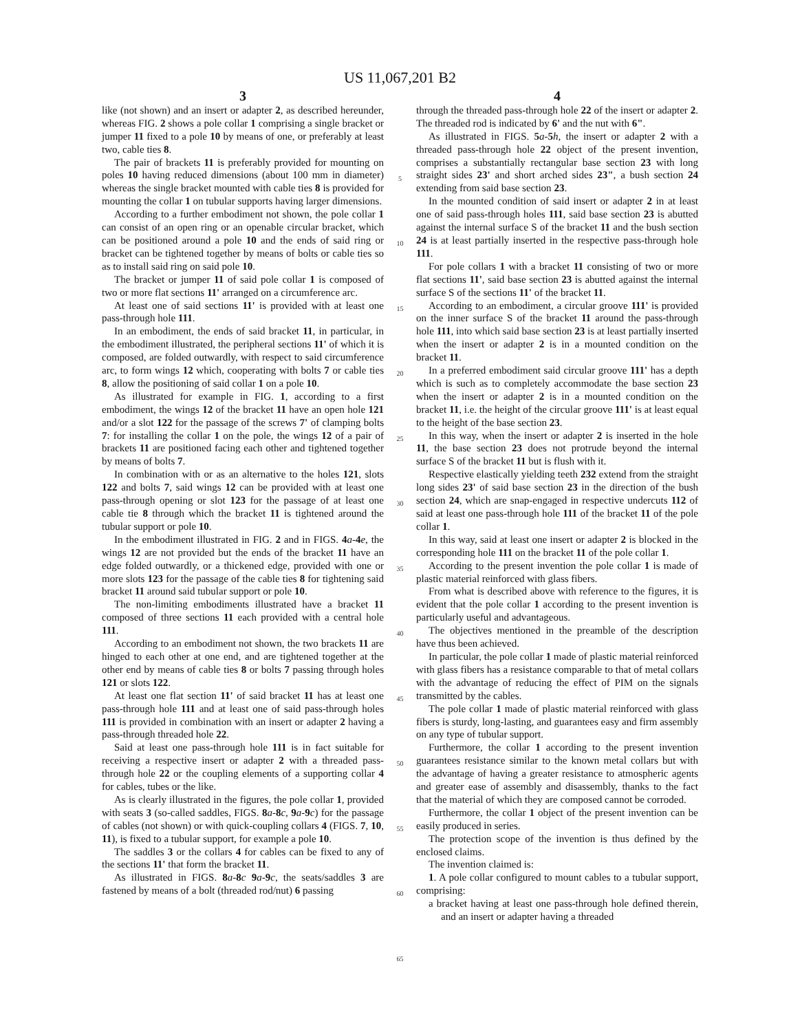US 11,067,201 B2
3
like (not shown) and an insert or adapter 2, as described hereunder, whereas FIG. 2 shows a pole collar 1 comprising a single bracket or jumper 11 fixed to a pole 10 by means of one, or preferably at least two, cable ties 8.
The pair of brackets 11 is preferably provided for mounting on poles 10 having reduced dimensions (about 100 mm in diameter) whereas the single bracket mounted with cable ties 8 is provided for mounting the collar 1 on tubular supports having larger dimensions.
According to a further embodiment not shown, the pole collar 1 can consist of an open ring or an openable circular bracket, which can be positioned around a pole 10 and the ends of said ring or bracket can be tightened together by means of bolts or cable ties so as to install said ring on said pole 10.
The bracket or jumper 11 of said pole collar 1 is composed of two or more flat sections 11' arranged on a circumference arc.
At least one of said sections 11' is provided with at least one pass-through hole 111.
In an embodiment, the ends of said bracket 11, in particular, in the embodiment illustrated, the peripheral sections 11' of which it is composed, are folded outwardly, with respect to said circumference arc, to form wings 12 which, cooperating with bolts 7 or cable ties 8, allow the positioning of said collar 1 on a pole 10.
As illustrated for example in FIG. 1, according to a first embodiment, the wings 12 of the bracket 11 have an open hole 121 and/or a slot 122 for the passage of the screws 7' of clamping bolts 7: for installing the collar 1 on the pole, the wings 12 of a pair of brackets 11 are positioned facing each other and tightened together by means of bolts 7.
In combination with or as an alternative to the holes 121, slots 122 and bolts 7, said wings 12 can be provided with at least one pass-through opening or slot 123 for the passage of at least one cable tie 8 through which the bracket 11 is tightened around the tubular support or pole 10.
In the embodiment illustrated in FIG. 2 and in FIGS. 4 a-4 e, the wings 12 are not provided but the ends of the bracket 11 have an edge folded outwardly, or a thickened edge, provided with one or more slots 123 for the passage of the cable ties 8 for tightening said bracket 11 around said tubular support or pole 10.
The non-limiting embodiments illustrated have a bracket 11 composed of three sections 11 each provided with a central hole 111.
According to an embodiment not shown, the two brackets 11 are hinged to each other at one end, and are tightened together at the other end by means of cable ties 8 or bolts 7 passing through holes 121 or slots 122.
At least one flat section 11' of said bracket 11 has at least one pass-through hole 111 and at least one of said pass-through holes 111 is provided in combination with an insert or adapter 2 having a pass-through threaded hole 22.
Said at least one pass-through hole 111 is in fact suitable for receiving a respective insert or adapter 2 with a threaded pass-through hole 22 or the coupling elements of a supporting collar 4 for cables, tubes or the like.
As is clearly illustrated in the figures, the pole collar 1, provided with seats 3 (so-called saddles, FIGS. 8 a-8 c, 9 a-9 c) for the passage of cables (not shown) or with quick-coupling collars 4 (FIGS. 7, 10, 11), is fixed to a tubular support, for example a pole 10.
The saddles 3 or the collars 4 for cables can be fixed to any of the sections 11' that form the bracket 11.
As illustrated in FIGS. 8 a-8 c 9 a-9 c, the seats/saddles 3 are fastened by means of a bolt (threaded rod/nut) 6 passing
5
10
15
20
25
30
35
40
45
50
55
60
65
4
through the threaded pass-through hole 22 of the insert or adapter 2. The threaded rod is indicated by 6' and the nut with 6".
As illustrated in FIGS. 5 a-5 h, the insert or adapter 2 with a threaded pass-through hole 22 object of the present invention, comprises a substantially rectangular base section 23 with long straight sides 23' and short arched sides 23", a bush section 24 extending from said base section 23.
In the mounted condition of said insert or adapter 2 in at least one of said pass-through holes 111, said base section 23 is abutted against the internal surface S of the bracket 11 and the bush section 24 is at least partially inserted in the respective pass-through hole 111.
For pole collars 1 with a bracket 11 consisting of two or more flat sections 11', said base section 23 is abutted against the internal surface S of the sections 11' of the bracket 11.
According to an embodiment, a circular groove 111' is provided on the inner surface S of the bracket 11 around the pass-through hole 111, into which said base section 23 is at least partially inserted when the insert or adapter 2 is in a mounted condition on the bracket 11.
In a preferred embodiment said circular groove 111' has a depth which is such as to completely accommodate the base section 23 when the insert or adapter 2 is in a mounted condition on the bracket 11, i.e. the height of the circular groove 111' is at least equal to the height of the base section 23.
In this way, when the insert or adapter 2 is inserted in the hole 11, the base section 23 does not protrude beyond the internal surface S of the bracket 11 but is flush with it.
Respective elastically yielding teeth 232 extend from the straight long sides 23' of said base section 23 in the direction of the bush section 24, which are snap-engaged in respective undercuts 112 of said at least one pass-through hole 111 of the bracket 11 of the pole collar 1.
In this way, said at least one insert or adapter 2 is blocked in the corresponding hole 111 on the bracket 11 of the pole collar 1.
According to the present invention the pole collar 1 is made of plastic material reinforced with glass fibers.
From what is described above with reference to the figures, it is evident that the pole collar 1 according to the present invention is particularly useful and advantageous.
The objectives mentioned in the preamble of the description have thus been achieved.
In particular, the pole collar 1 made of plastic material reinforced with glass fibers has a resistance comparable to that of metal collars with the advantage of reducing the effect of PIM on the signals transmitted by the cables.
The pole collar 1 made of plastic material reinforced with glass fibers is sturdy, long-lasting, and guarantees easy and firm assembly on any type of tubular support.
Furthermore, the collar 1 according to the present invention guarantees resistance similar to the known metal collars but with the advantage of having a greater resistance to atmospheric agents and greater ease of assembly and disassembly, thanks to the fact that the material of which they are composed cannot be corroded.
Furthermore, the collar 1 object of the present invention can be easily produced in series.
The protection scope of the invention is thus defined by the enclosed claims.
The invention claimed is:
1. A pole collar configured to mount cables to a tubular support, comprising:
a bracket having at least one pass-through hole defined therein, and an insert or adapter having a threaded